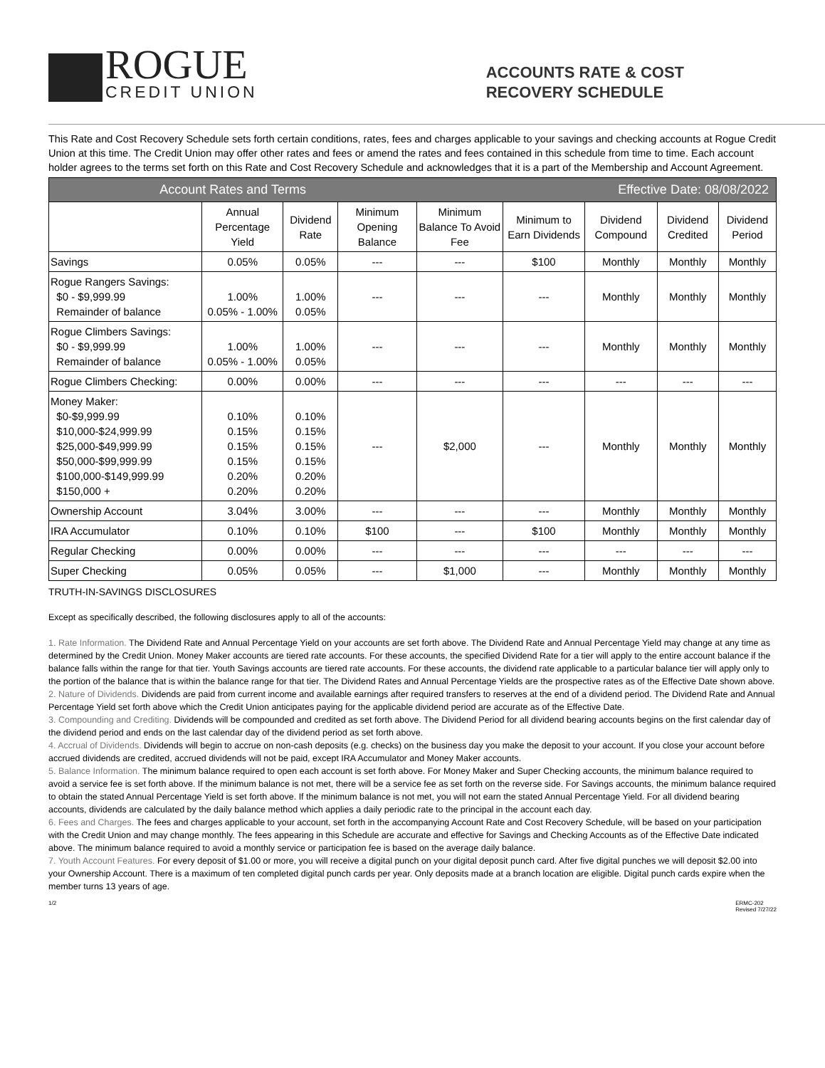ROGUE
CREDIT UNION
ACCOUNTS RATE & COST
RECOVERY SCHEDULE
This Rate and Cost Recovery Schedule sets forth certain conditions, rates, fees and charges applicable to your savings and checking accounts at Rogue Credit Union at this time. The Credit Union may offer other rates and fees or amend the rates and fees contained in this schedule from time to time. Each account holder agrees to the terms set forth on this Rate and Cost Recovery Schedule and acknowledges that it is a part of the Membership and Account Agreement.
| Account Rates and Terms | | | | Effective Date: 08/08/2022 | | | | |
| --- | --- | --- | --- | --- | --- | --- | --- | --- |
| | Annual Percentage Yield | Dividend Rate | Minimum Opening Balance | Minimum Balance To Avoid Fee | Minimum to Earn Dividends | Dividend Compound | Dividend Credited | Dividend Period |
| Savings | 0.05% | 0.05% | --- | --- | $100 | Monthly | Monthly | Monthly |
| Rogue Rangers Savings: $0 - $9,999.99 Remainder of balance | 1.00% 0.05% - 1.00% | 1.00% 0.05% | --- | --- | --- | Monthly | Monthly | Monthly |
| Rogue Climbers Savings: $0 - $9,999.99 Remainder of balance | 1.00% 0.05% - 1.00% | 1.00% 0.05% | --- | --- | --- | Monthly | Monthly | Monthly |
| Rogue Climbers Checking: | 0.00% | 0.00% | --- | --- | --- | --- | --- | --- |
| Money Maker: $0-$9,999.99 $10,000-$24,999.99 $25,000-$49,999.99 $50,000-$99,999.99 $100,000-$149,999.99 $150,000 + | 0.10% 0.15% 0.15% 0.15% 0.20% 0.20% | 0.10% 0.15% 0.15% 0.15% 0.20% 0.20% | --- | $2,000 | --- | Monthly | Monthly | Monthly |
| Ownership Account | 3.04% | 3.00% | --- | --- | --- | Monthly | Monthly | Monthly |
| IRA Accumulator | 0.10% | 0.10% | $100 | --- | $100 | Monthly | Monthly | Monthly |
| Regular Checking | 0.00% | 0.00% | --- | --- | --- | --- | --- | --- |
| Super Checking | 0.05% | 0.05% | --- | $1,000 | --- | Monthly | Monthly | Monthly |
TRUTH-IN-SAVINGS DISCLOSURES
Except as specifically described, the following disclosures apply to all of the accounts:
1. Rate Information. The Dividend Rate and Annual Percentage Yield on your accounts are set forth above. The Dividend Rate and Annual Percentage Yield may change at any time as determined by the Credit Union. Money Maker accounts are tiered rate accounts. For these accounts, the specified Dividend Rate for a tier will apply to the entire account balance if the balance falls within the range for that tier. Youth Savings accounts are tiered rate accounts. For these accounts, the dividend rate applicable to a particular balance tier will apply only to the portion of the balance that is within the balance range for that tier. The Dividend Rates and Annual Percentage Yields are the prospective rates as of the Effective Date shown above.
2. Nature of Dividends. Dividends are paid from current income and available earnings after required transfers to reserves at the end of a dividend period. The Dividend Rate and Annual Percentage Yield set forth above which the Credit Union anticipates paying for the applicable dividend period are accurate as of the Effective Date.
3. Compounding and Crediting. Dividends will be compounded and credited as set forth above. The Dividend Period for all dividend bearing accounts begins on the first calendar day of the dividend period and ends on the last calendar day of the dividend period as set forth above.
4. Accrual of Dividends. Dividends will begin to accrue on non-cash deposits (e.g. checks) on the business day you make the deposit to your account. If you close your account before accrued dividends are credited, accrued dividends will not be paid, except IRA Accumulator and Money Maker accounts.
5. Balance Information. The minimum balance required to open each account is set forth above. For Money Maker and Super Checking accounts, the minimum balance required to avoid a service fee is set forth above. If the minimum balance is not met, there will be a service fee as set forth on the reverse side. For Savings accounts, the minimum balance required to obtain the stated Annual Percentage Yield is set forth above. If the minimum balance is not met, you will not earn the stated Annual Percentage Yield. For all dividend bearing accounts, dividends are calculated by the daily balance method which applies a daily periodic rate to the principal in the account each day.
6. Fees and Charges. The fees and charges applicable to your account, set forth in the accompanying Account Rate and Cost Recovery Schedule, will be based on your participation with the Credit Union and may change monthly. The fees appearing in this Schedule are accurate and effective for Savings and Checking Accounts as of the Effective Date indicated above. The minimum balance required to avoid a monthly service or participation fee is based on the average daily balance.
7. Youth Account Features. For every deposit of $1.00 or more, you will receive a digital punch on your digital deposit punch card. After five digital punches we will deposit $2.00 into your Ownership Account. There is a maximum of ten completed digital punch cards per year. Only deposits made at a branch location are eligible. Digital punch cards expire when the member turns 13 years of age.
1/2 ERMC-202
Revised 7/27/22